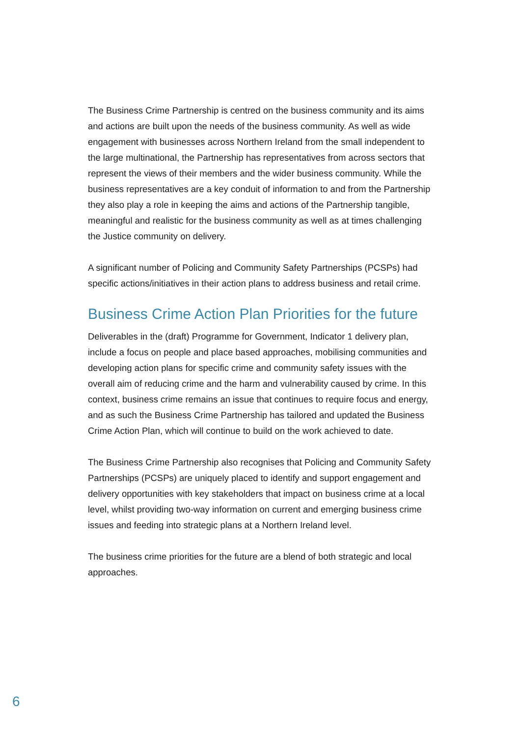The Business Crime Partnership is centred on the business community and its aims and actions are built upon the needs of the business community. As well as wide engagement with businesses across Northern Ireland from the small independent to the large multinational, the Partnership has representatives from across sectors that represent the views of their members and the wider business community. While the business representatives are a key conduit of information to and from the Partnership they also play a role in keeping the aims and actions of the Partnership tangible, meaningful and realistic for the business community as well as at times challenging the Justice community on delivery.
A significant number of Policing and Community Safety Partnerships (PCSPs) had specific actions/initiatives in their action plans to address business and retail crime.
Business Crime Action Plan Priorities for the future
Deliverables in the (draft) Programme for Government, Indicator 1 delivery plan, include a focus on people and place based approaches, mobilising communities and developing action plans for specific crime and community safety issues with the overall aim of reducing crime and the harm and vulnerability caused by crime. In this context, business crime remains an issue that continues to require focus and energy, and as such the Business Crime Partnership has tailored and updated the Business Crime Action Plan, which will continue to build on the work achieved to date.
The Business Crime Partnership also recognises that Policing and Community Safety Partnerships (PCSPs) are uniquely placed to identify and support engagement and delivery opportunities with key stakeholders that impact on business crime at a local level, whilst providing two-way information on current and emerging business crime issues and feeding into strategic plans at a Northern Ireland level.
The business crime priorities for the future are a blend of both strategic and local approaches.
6